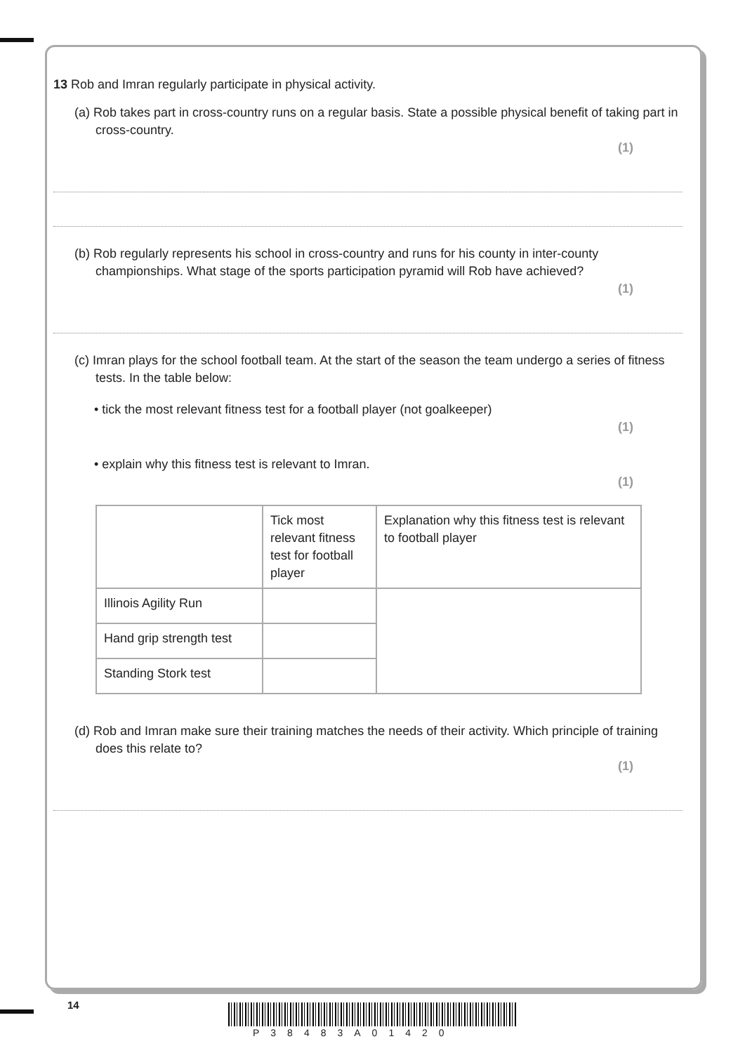13 Rob and Imran regularly participate in physical activity.
(a) Rob takes part in cross-country runs on a regular basis. State a possible physical benefit of taking part in cross-country.
(1)
(b) Rob regularly represents his school in cross-country and runs for his county in inter-county championships. What stage of the sports participation pyramid will Rob have achieved?
(1)
(c) Imran plays for the school football team. At the start of the season the team undergo a series of fitness tests. In the table below:
• tick the most relevant fitness test for a football player (not goalkeeper)
(1)
• explain why this fitness test is relevant to Imran.
(1)
| | Tick most relevant fitness test for football player | Explanation why this fitness test is relevant to football player |
| Illinois Agility Run | | |
| Hand grip strength test | | |
| Standing Stork test | | |
(d) Rob and Imran make sure their training matches the needs of their activity. Which principle of training does this relate to?
(1)
14
P38483A01420